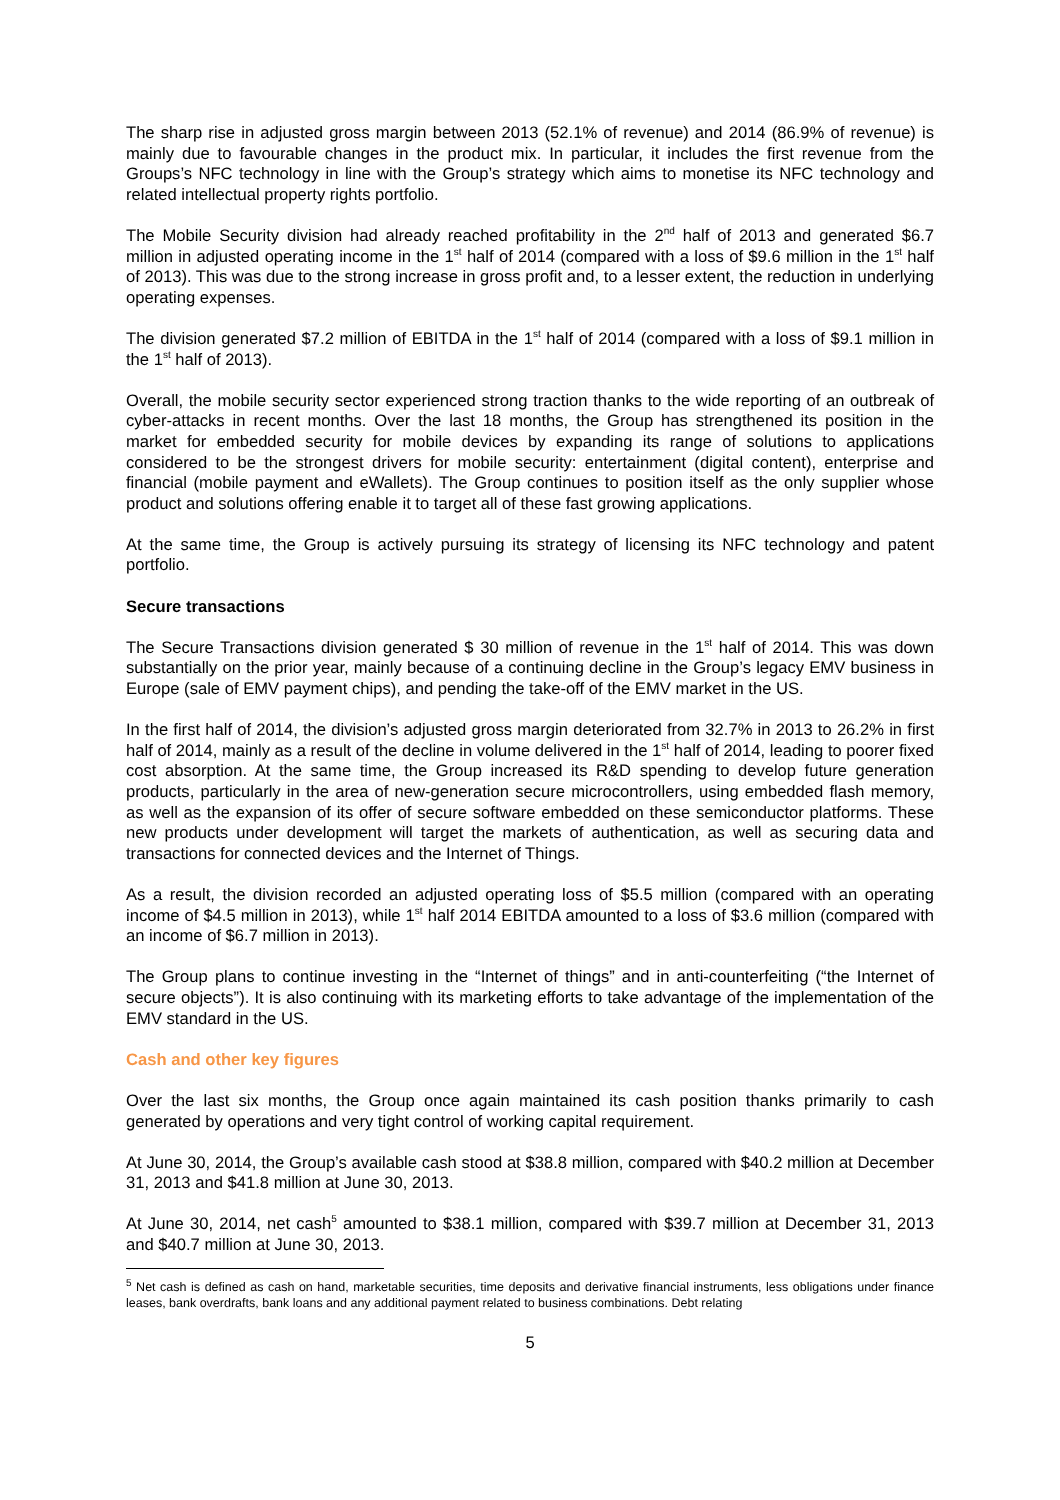The sharp rise in adjusted gross margin between 2013 (52.1% of revenue) and 2014 (86.9% of revenue) is mainly due to favourable changes in the product mix. In particular, it includes the first revenue from the Groups’s NFC technology in line with the Group’s strategy which aims to monetise its NFC technology and related intellectual property rights portfolio.
The Mobile Security division had already reached profitability in the 2<sup>nd</sup> half of 2013 and generated $6.7 million in adjusted operating income in the 1<sup>st</sup> half of 2014 (compared with a loss of $9.6 million in the 1<sup>st</sup> half of 2013). This was due to the strong increase in gross profit and, to a lesser extent, the reduction in underlying operating expenses.
The division generated $7.2 million of EBITDA in the 1<sup>st</sup> half of 2014 (compared with a loss of $9.1 million in the 1<sup>st</sup> half of 2013).
Overall, the mobile security sector experienced strong traction thanks to the wide reporting of an outbreak of cyber-attacks in recent months. Over the last 18 months, the Group has strengthened its position in the market for embedded security for mobile devices by expanding its range of solutions to applications considered to be the strongest drivers for mobile security: entertainment (digital content), enterprise and financial (mobile payment and eWallets). The Group continues to position itself as the only supplier whose product and solutions offering enable it to target all of these fast growing applications.
At the same time, the Group is actively pursuing its strategy of licensing its NFC technology and patent portfolio.
Secure transactions
The Secure Transactions division generated $ 30 million of revenue in the 1<sup>st</sup> half of 2014. This was down substantially on the prior year, mainly because of a continuing decline in the Group’s legacy EMV business in Europe (sale of EMV payment chips), and pending the take-off of the EMV market in the US.
In the first half of 2014, the division’s adjusted gross margin deteriorated from 32.7% in 2013 to 26.2% in first half of 2014, mainly as a result of the decline in volume delivered in the 1<sup>st</sup> half of 2014, leading to poorer fixed cost absorption. At the same time, the Group increased its R&D spending to develop future generation products, particularly in the area of new-generation secure microcontrollers, using embedded flash memory, as well as the expansion of its offer of secure software embedded on these semiconductor platforms. These new products under development will target the markets of authentication, as well as securing data and transactions for connected devices and the Internet of Things.
As a result, the division recorded an adjusted operating loss of $5.5 million (compared with an operating income of $4.5 million in 2013), while 1<sup>st</sup> half 2014 EBITDA amounted to a loss of $3.6 million (compared with an income of $6.7 million in 2013).
The Group plans to continue investing in the “Internet of things” and in anti-counterfeiting (“the Internet of secure objects”). It is also continuing with its marketing efforts to take advantage of the implementation of the EMV standard in the US.
Cash and other key figures
Over the last six months, the Group once again maintained its cash position thanks primarily to cash generated by operations and very tight control of working capital requirement.
At June 30, 2014, the Group’s available cash stood at $38.8 million, compared with $40.2 million at December 31, 2013 and $41.8 million at June 30, 2013.
At June 30, 2014, net cash<sup>5</sup> amounted to $38.1 million, compared with $39.7 million at December 31, 2013 and $40.7 million at June 30, 2013.
<sup>5</sup> Net cash is defined as cash on hand, marketable securities, time deposits and derivative financial instruments, less obligations under finance leases, bank overdrafts, bank loans and any additional payment related to business combinations. Debt relating
5